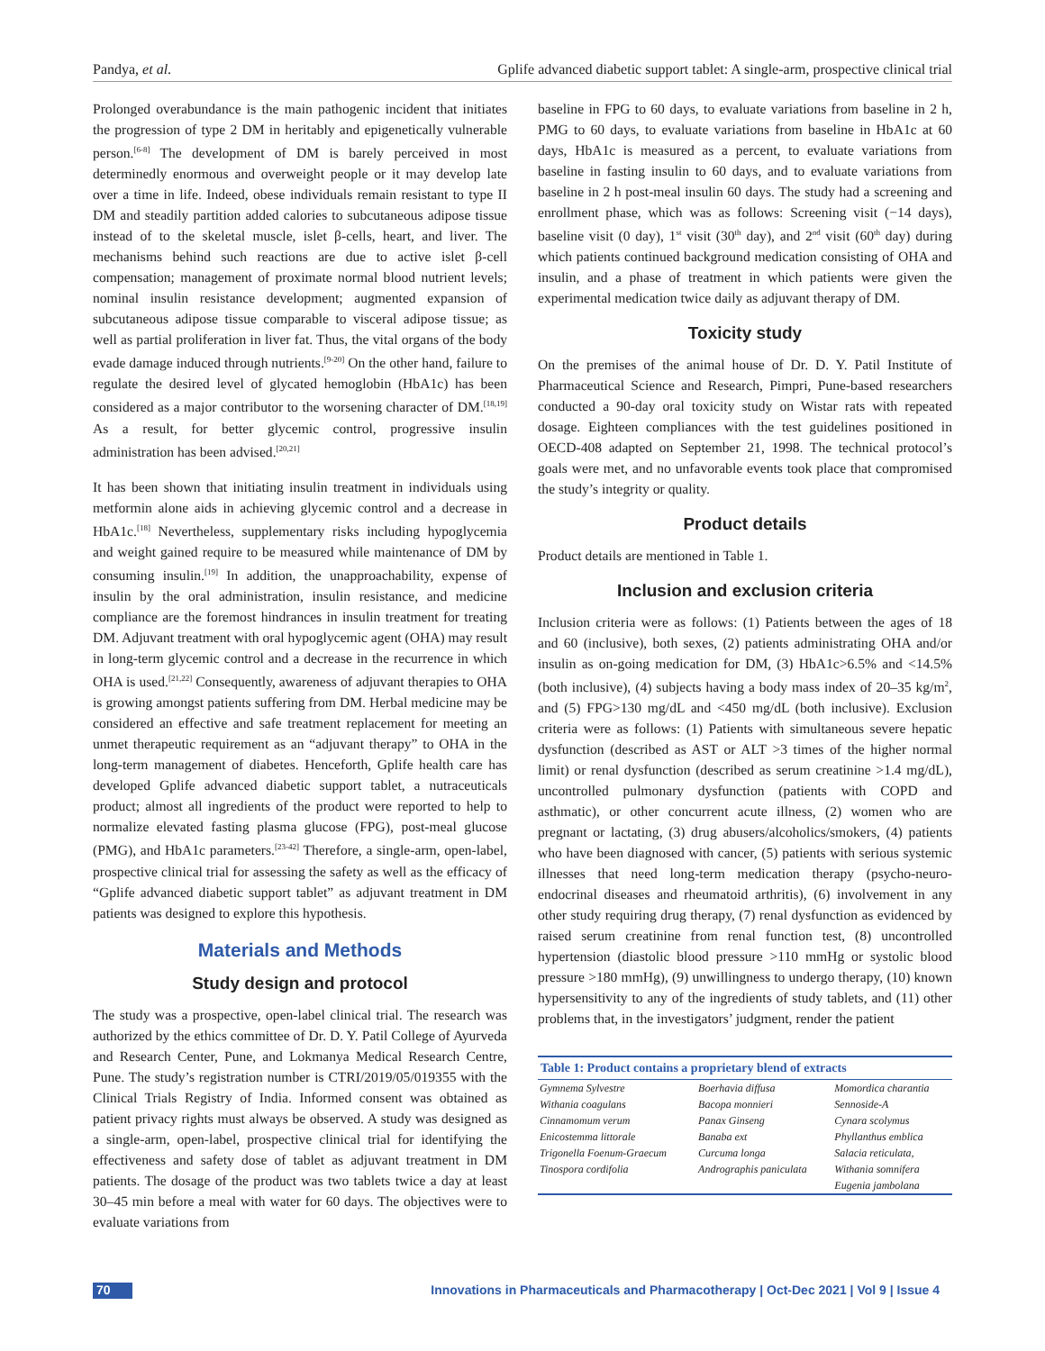Pandya, et al. Gplife advanced diabetic support tablet: A single-arm, prospective clinical trial
Prolonged overabundance is the main pathogenic incident that initiates the progression of type 2 DM in heritably and epigenetically vulnerable person.<sup>[6-8]</sup> The development of DM is barely perceived in most determinedly enormous and overweight people or it may develop late over a time in life. Indeed, obese individuals remain resistant to type II DM and steadily partition added calories to subcutaneous adipose tissue instead of to the skeletal muscle, islet β-cells, heart, and liver. The mechanisms behind such reactions are due to active islet β-cell compensation; management of proximate normal blood nutrient levels; nominal insulin resistance development; augmented expansion of subcutaneous adipose tissue comparable to visceral adipose tissue; as well as partial proliferation in liver fat. Thus, the vital organs of the body evade damage induced through nutrients.<sup>[9-20]</sup> On the other hand, failure to regulate the desired level of glycated hemoglobin (HbA1c) has been considered as a major contributor to the worsening character of DM.<sup>[18,19]</sup> As a result, for better glycemic control, progressive insulin administration has been advised.<sup>[20,21]</sup>
It has been shown that initiating insulin treatment in individuals using metformin alone aids in achieving glycemic control and a decrease in HbA1c.<sup>[18]</sup> Nevertheless, supplementary risks including hypoglycemia and weight gained require to be measured while maintenance of DM by consuming insulin.<sup>[19]</sup> In addition, the unapproachability, expense of insulin by the oral administration, insulin resistance, and medicine compliance are the foremost hindrances in insulin treatment for treating DM. Adjuvant treatment with oral hypoglycemic agent (OHA) may result in long-term glycemic control and a decrease in the recurrence in which OHA is used.<sup>[21,22]</sup> Consequently, awareness of adjuvant therapies to OHA is growing amongst patients suffering from DM. Herbal medicine may be considered an effective and safe treatment replacement for meeting an unmet therapeutic requirement as an “adjuvant therapy” to OHA in the long-term management of diabetes. Henceforth, Gplife health care has developed Gplife advanced diabetic support tablet, a nutraceuticals product; almost all ingredients of the product were reported to help to normalize elevated fasting plasma glucose (FPG), post-meal glucose (PMG), and HbA1c parameters.<sup>[23-42]</sup> Therefore, a single-arm, open-label, prospective clinical trial for assessing the safety as well as the efficacy of “Gplife advanced diabetic support tablet” as adjuvant treatment in DM patients was designed to explore this hypothesis.
Materials and Methods
Study design and protocol
The study was a prospective, open-label clinical trial. The research was authorized by the ethics committee of Dr. D. Y. Patil College of Ayurveda and Research Center, Pune, and Lokmanya Medical Research Centre, Pune. The study’s registration number is CTRI/2019/05/019355 with the Clinical Trials Registry of India. Informed consent was obtained as patient privacy rights must always be observed. A study was designed as a single-arm, open-label, prospective clinical trial for identifying the effectiveness and safety dose of tablet as adjuvant treatment in DM patients. The dosage of the product was two tablets twice a day at least 30–45 min before a meal with water for 60 days. The objectives were to evaluate variations from
baseline in FPG to 60 days, to evaluate variations from baseline in 2 h, PMG to 60 days, to evaluate variations from baseline in HbA1c at 60 days, HbA1c is measured as a percent, to evaluate variations from baseline in fasting insulin to 60 days, and to evaluate variations from baseline in 2 h post-meal insulin 60 days. The study had a screening and enrollment phase, which was as follows: Screening visit (−14 days), baseline visit (0 day), 1<sup>st</sup> visit (30<sup>th</sup> day), and 2<sup>nd</sup> visit (60<sup>th</sup> day) during which patients continued background medication consisting of OHA and insulin, and a phase of treatment in which patients were given the experimental medication twice daily as adjuvant therapy of DM.
Toxicity study
On the premises of the animal house of Dr. D. Y. Patil Institute of Pharmaceutical Science and Research, Pimpri, Pune-based researchers conducted a 90-day oral toxicity study on Wistar rats with repeated dosage. Eighteen compliances with the test guidelines positioned in OECD-408 adapted on September 21, 1998. The technical protocol’s goals were met, and no unfavorable events took place that compromised the study’s integrity or quality.
Product details
Product details are mentioned in Table 1.
Inclusion and exclusion criteria
Inclusion criteria were as follows: (1) Patients between the ages of 18 and 60 (inclusive), both sexes, (2) patients administrating OHA and/or insulin as on-going medication for DM, (3) HbA1c>6.5% and <14.5% (both inclusive), (4) subjects having a body mass index of 20–35 kg/m<sup>2</sup>, and (5) FPG>130 mg/dL and <450 mg/dL (both inclusive). Exclusion criteria were as follows: (1) Patients with simultaneous severe hepatic dysfunction (described as AST or ALT >3 times of the higher normal limit) or renal dysfunction (described as serum creatinine >1.4 mg/dL), uncontrolled pulmonary dysfunction (patients with COPD and asthmatic), or other concurrent acute illness, (2) women who are pregnant or lactating, (3) drug abusers/alcoholics/smokers, (4) patients who have been diagnosed with cancer, (5) patients with serious systemic illnesses that need long-term medication therapy (psycho-neuro-endocrinal diseases and rheumatoid arthritis), (6) involvement in any other study requiring drug therapy, (7) renal dysfunction as evidenced by raised serum creatinine from renal function test, (8) uncontrolled hypertension (diastolic blood pressure >110 mmHg or systolic blood pressure >180 mmHg), (9) unwillingness to undergo therapy, (10) known hypersensitivity to any of the ingredients of study tablets, and (11) other problems that, in the investigators’ judgment, render the patient
| Table 1: Product contains a proprietary blend of extracts | | |
| --- | --- | --- |
| Gymnema Sylvestre | Boerhavia diffusa | Momordica charantia |
| Withania coagulans | Bacopa monnieri | Sennoside-A |
| Cinnamomum verum | Panax Ginseng | Cynara scolymus |
| Enicostemma littorale | Banaba ext | Phyllanthus emblica |
| Trigonella Foenum-Graecum | Curcuma longa | Salacia reticulata, |
| Tinospora cordifolia | Andrographis paniculata | Withania somnifera |
| | | Eugenia jambolana |
70 Innovations in Pharmaceuticals and Pharmacotherapy | Oct-Dec 2021 | Vol 9 | Issue 4